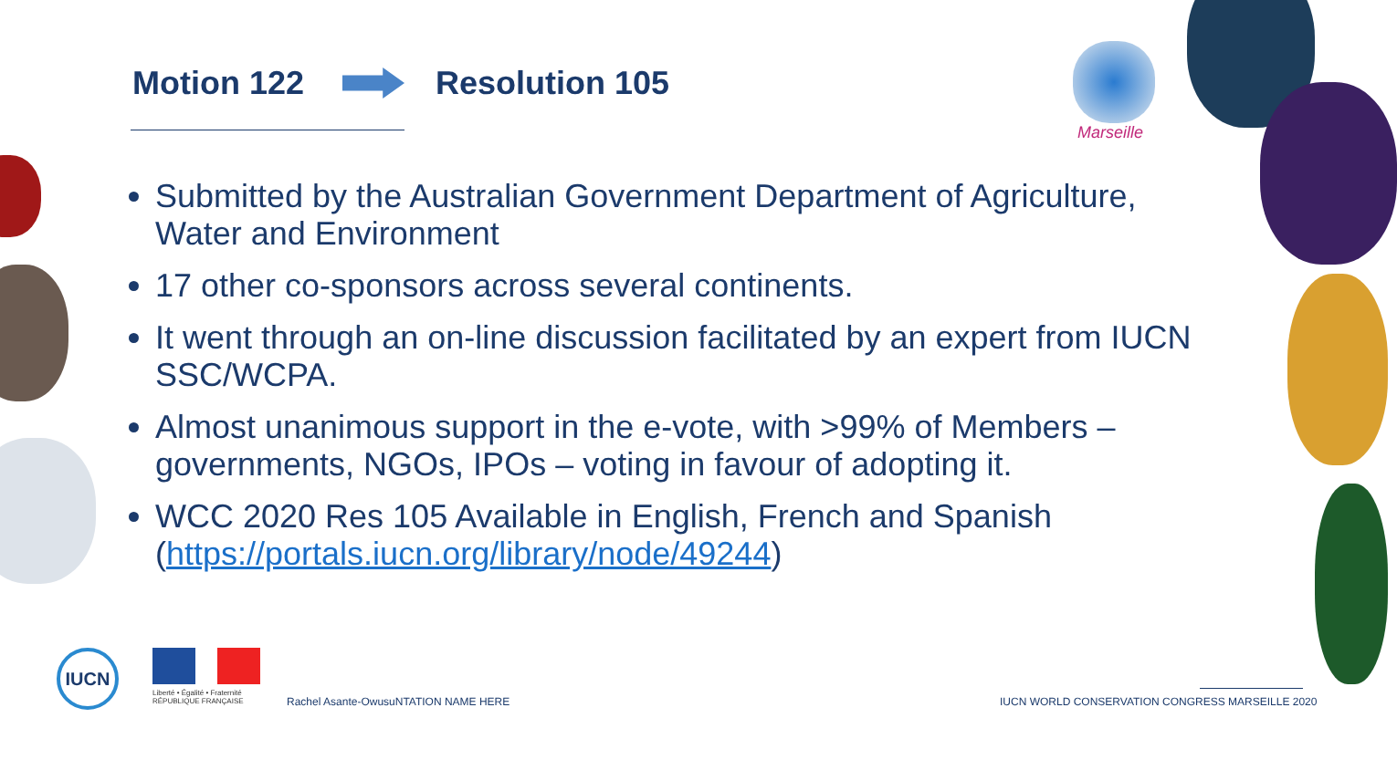Motion 122 Resolution 105
Marseille
Submitted by the Australian Government Department of Agriculture, Water and Environment
17 other co-sponsors across several continents.
It went through an on-line discussion facilitated by an expert from IUCN SSC/WCPA.
Almost unanimous support in the e-vote, with >99% of Members – governments, NGOs, IPOs – voting in favour of adopting it.
WCC 2020 Res 105 Available in English, French and Spanish (https://portals.iucn.org/library/node/49244)
IUCN
Liberté • Égalité • Fraternité
RÉPUBLIQUE FRANÇAISE
Rachel Asante-OwusuNTATION NAME HERE
IUCN WORLD CONSERVATION CONGRESS MARSEILLE 2020